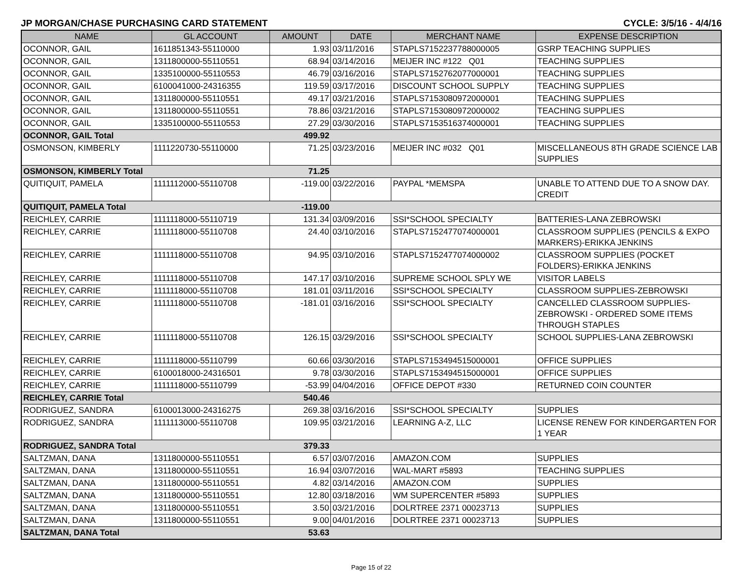JP MORGAN/CHASE PURCHASING CARD STATEMENT CYCLE: 3/5/16 - 4/4/16
| NAME | GL ACCOUNT | AMOUNT | DATE | MERCHANT NAME | EXPENSE DESCRIPTION |
| --- | --- | --- | --- | --- | --- |
| OCONNOR, GAIL | 1611851343-55110000 | 1.93 | 03/11/2016 | STAPLS7152237788000005 | GSRP TEACHING SUPPLIES |
| OCONNOR, GAIL | 1311800000-55110551 | 68.94 | 03/14/2016 | MEIJER INC #122 Q01 | TEACHING SUPPLIES |
| OCONNOR, GAIL | 1335100000-55110553 | 46.79 | 03/16/2016 | STAPLS7152762077000001 | TEACHING SUPPLIES |
| OCONNOR, GAIL | 6100041000-24316355 | 119.59 | 03/17/2016 | DISCOUNT SCHOOL SUPPLY | TEACHING SUPPLIES |
| OCONNOR, GAIL | 1311800000-55110551 | 49.17 | 03/21/2016 | STAPLS7153080972000001 | TEACHING SUPPLIES |
| OCONNOR, GAIL | 1311800000-55110551 | 78.86 | 03/21/2016 | STAPLS7153080972000002 | TEACHING SUPPLIES |
| OCONNOR, GAIL | 1335100000-55110553 | 27.29 | 03/30/2016 | STAPLS7153516374000001 | TEACHING SUPPLIES |
| OCONNOR, GAIL Total | | 499.92 | | | |
| OSMONSON, KIMBERLY | 1111220730-55110000 | 71.25 | 03/23/2016 | MEIJER INC #032 Q01 | MISCELLANEOUS 8TH GRADE SCIENCE LAB SUPPLIES |
| OSMONSON, KIMBERLY Total | | 71.25 | | | |
| QUITIQUIT, PAMELA | 1111112000-55110708 | -119.00 | 03/22/2016 | PAYPAL *MEMSPA | UNABLE TO ATTEND DUE TO A SNOW DAY. CREDIT |
| QUITIQUIT, PAMELA Total | | -119.00 | | | |
| REICHLEY, CARRIE | 1111118000-55110719 | 131.34 | 03/09/2016 | SSI*SCHOOL SPECIALTY | BATTERIES-LANA ZEBROWSKI |
| REICHLEY, CARRIE | 1111118000-55110708 | 24.40 | 03/10/2016 | STAPLS7152477074000001 | CLASSROOM SUPPLIES (PENCILS & EXPO MARKERS)-ERIKKA JENKINS |
| REICHLEY, CARRIE | 1111118000-55110708 | 94.95 | 03/10/2016 | STAPLS7152477074000002 | CLASSROOM SUPPLIES (POCKET FOLDERS)-ERIKKA JENKINS |
| REICHLEY, CARRIE | 1111118000-55110708 | 147.17 | 03/10/2016 | SUPREME SCHOOL SPLY WE | VISITOR LABELS |
| REICHLEY, CARRIE | 1111118000-55110708 | 181.01 | 03/11/2016 | SSI*SCHOOL SPECIALTY | CLASSROOM SUPPLIES-ZEBROWSKI |
| REICHLEY, CARRIE | 1111118000-55110708 | -181.01 | 03/16/2016 | SSI*SCHOOL SPECIALTY | CANCELLED CLASSROOM SUPPLIES-ZEBROWSKI - ORDERED SOME ITEMS THROUGH STAPLES |
| REICHLEY, CARRIE | 1111118000-55110708 | 126.15 | 03/29/2016 | SSI*SCHOOL SPECIALTY | SCHOOL SUPPLIES-LANA ZEBROWSKI |
| REICHLEY, CARRIE | 1111118000-55110799 | 60.66 | 03/30/2016 | STAPLS7153494515000001 | OFFICE SUPPLIES |
| REICHLEY, CARRIE | 6100018000-24316501 | 9.78 | 03/30/2016 | STAPLS7153494515000001 | OFFICE SUPPLIES |
| REICHLEY, CARRIE | 1111118000-55110799 | -53.99 | 04/04/2016 | OFFICE DEPOT #330 | RETURNED COIN COUNTER |
| REICHLEY, CARRIE Total | | 540.46 | | | |
| RODRIGUEZ, SANDRA | 6100013000-24316275 | 269.38 | 03/16/2016 | SSI*SCHOOL SPECIALTY | SUPPLIES |
| RODRIGUEZ, SANDRA | 1111113000-55110708 | 109.95 | 03/21/2016 | LEARNING A-Z, LLC | LICENSE RENEW FOR KINDERGARTEN FOR 1 YEAR |
| RODRIGUEZ, SANDRA Total | | 379.33 | | | |
| SALTZMAN, DANA | 1311800000-55110551 | 6.57 | 03/07/2016 | AMAZON.COM | SUPPLIES |
| SALTZMAN, DANA | 1311800000-55110551 | 16.94 | 03/07/2016 | WAL-MART #5893 | TEACHING SUPPLIES |
| SALTZMAN, DANA | 1311800000-55110551 | 4.82 | 03/14/2016 | AMAZON.COM | SUPPLIES |
| SALTZMAN, DANA | 1311800000-55110551 | 12.80 | 03/18/2016 | WM SUPERCENTER #5893 | SUPPLIES |
| SALTZMAN, DANA | 1311800000-55110551 | 3.50 | 03/21/2016 | DOLRTREE 2371 00023713 | SUPPLIES |
| SALTZMAN, DANA | 1311800000-55110551 | 9.00 | 04/01/2016 | DOLRTREE 2371 00023713 | SUPPLIES |
| SALTZMAN, DANA Total | | 53.63 | | | |
Page 15 of 22